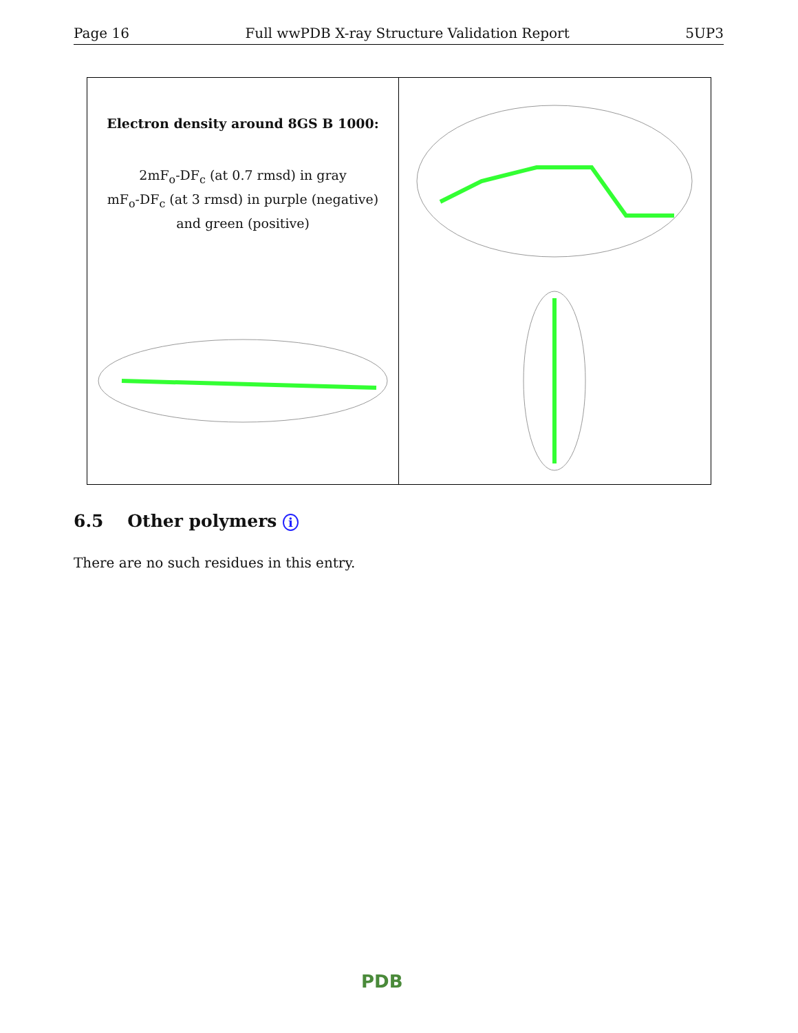Page 16 Full wwPDB X-ray Structure Validation Report 5UP3
Electron density around 8GS B 1000:
2mF<sub>o</sub>-DF<sub>c</sub> (at 0.7 rmsd) in gray
mF<sub>o</sub>-DF<sub>c</sub> (at 3 rmsd) in purple (negative)
and green (positive)
6.5 Other polymers i
There are no such residues in this entry.
PDB